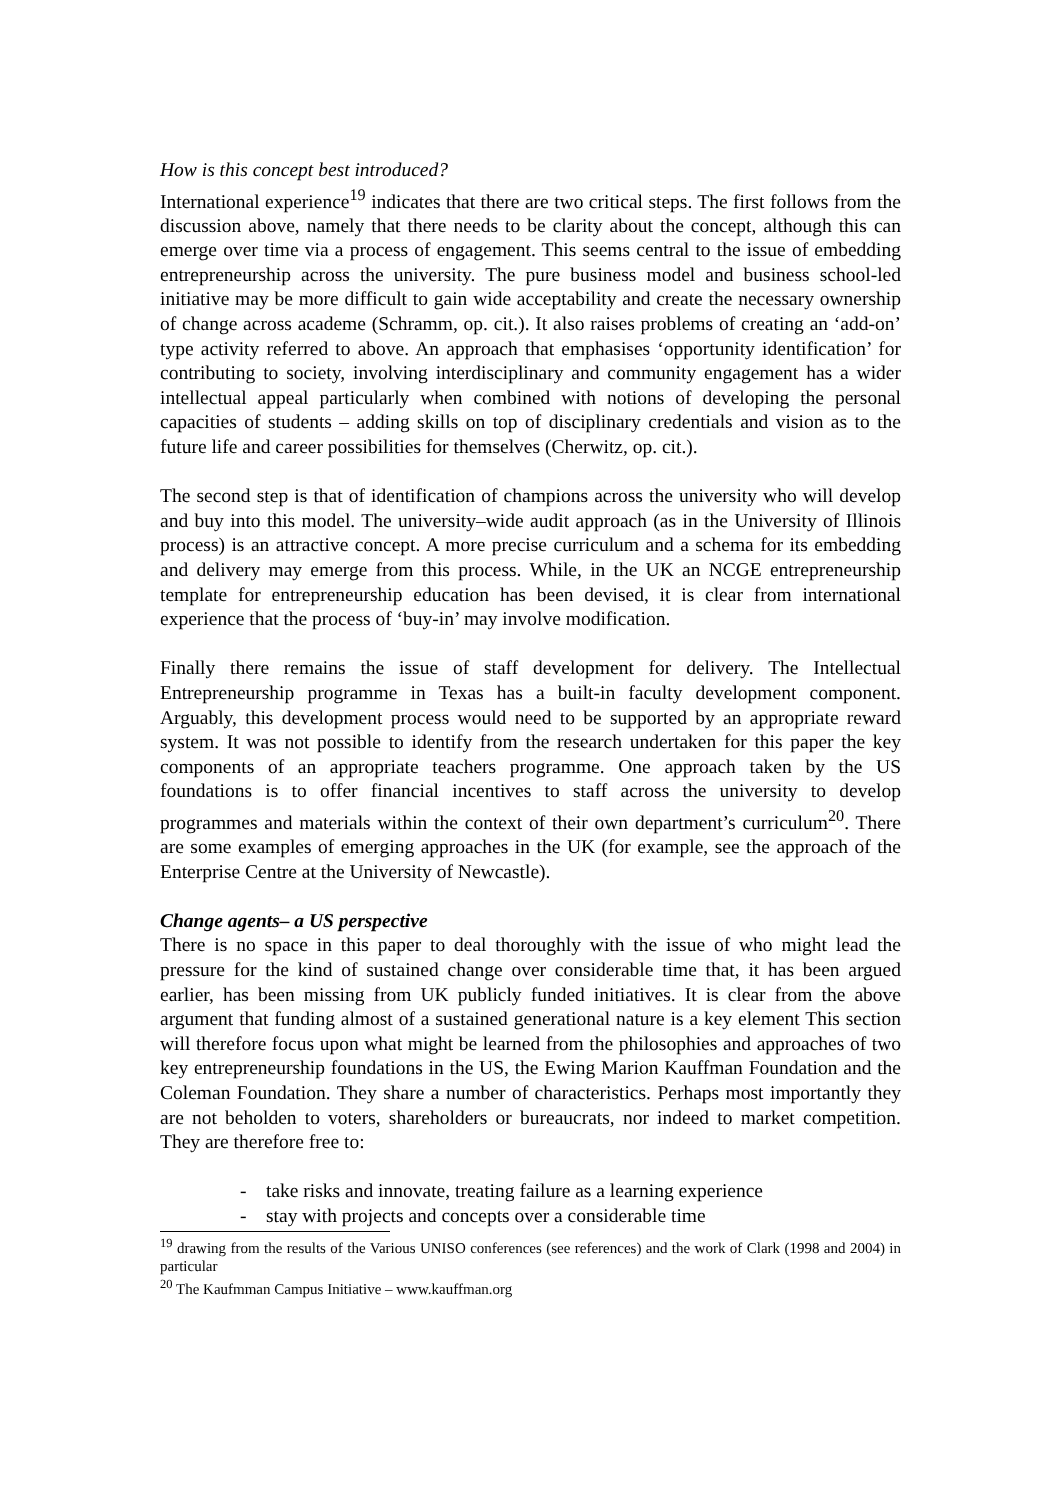How is this concept best introduced?
International experience<sup>19</sup> indicates that there are two critical steps. The first follows from the discussion above, namely that there needs to be clarity about the concept, although this can emerge over time via a process of engagement. This seems central to the issue of embedding entrepreneurship across the university. The pure business model and business school-led initiative may be more difficult to gain wide acceptability and create the necessary ownership of change across academe (Schramm, op. cit.). It also raises problems of creating an ‘add-on’ type activity referred to above. An approach that emphasises ‘opportunity identification’ for contributing to society, involving interdisciplinary and community engagement has a wider intellectual appeal particularly when combined with notions of developing the personal capacities of students – adding skills on top of disciplinary credentials and vision as to the future life and career possibilities for themselves (Cherwitz, op. cit.).
The second step is that of identification of champions across the university who will develop and buy into this model. The university–wide audit approach (as in the University of Illinois process) is an attractive concept. A more precise curriculum and a schema for its embedding and delivery may emerge from this process. While, in the UK an NCGE entrepreneurship template for entrepreneurship education has been devised, it is clear from international experience that the process of ‘buy-in’ may involve modification.
Finally there remains the issue of staff development for delivery. The Intellectual Entrepreneurship programme in Texas has a built-in faculty development component. Arguably, this development process would need to be supported by an appropriate reward system. It was not possible to identify from the research undertaken for this paper the key components of an appropriate teachers programme. One approach taken by the US foundations is to offer financial incentives to staff across the university to develop programmes and materials within the context of their own department’s curriculum<sup>20</sup>. There are some examples of emerging approaches in the UK (for example, see the approach of the Enterprise Centre at the University of Newcastle).
Change agents– a US perspective
There is no space in this paper to deal thoroughly with the issue of who might lead the pressure for the kind of sustained change over considerable time that, it has been argued earlier, has been missing from UK publicly funded initiatives. It is clear from the above argument that funding almost of a sustained generational nature is a key element This section will therefore focus upon what might be learned from the philosophies and approaches of two key entrepreneurship foundations in the US, the Ewing Marion Kauffman Foundation and the Coleman Foundation. They share a number of characteristics. Perhaps most importantly they are not beholden to voters, shareholders or bureaucrats, nor indeed to market competition. They are therefore free to:
- take risks and innovate, treating failure as a learning experience
- stay with projects and concepts over a considerable time
<sup>19</sup> drawing from the results of the Various UNISO conferences (see references) and the work of Clark (1998 and 2004) in particular
<sup>20</sup> The Kaufmman Campus Initiative – www.kauffman.org